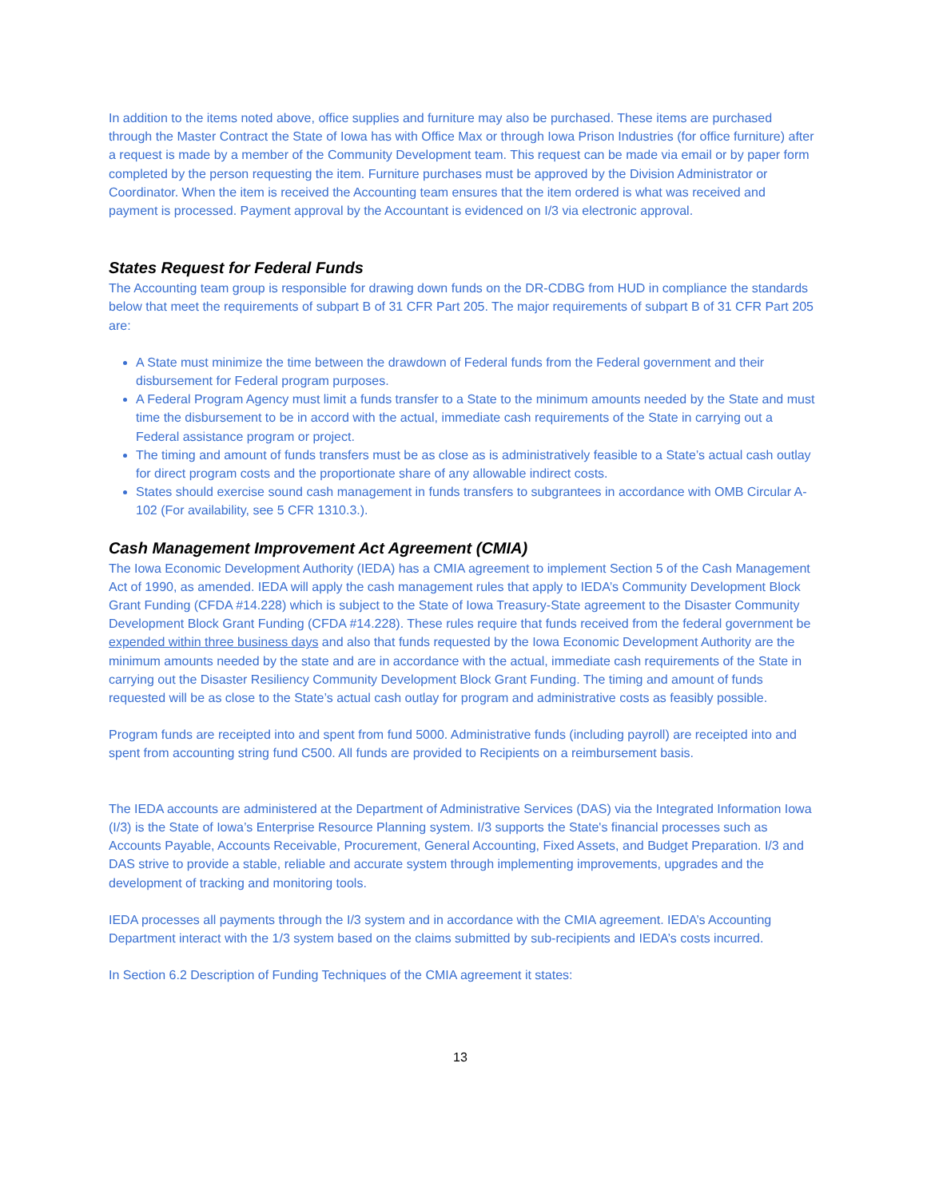In addition to the items noted above, office supplies and furniture may also be purchased. These items are purchased through the Master Contract the State of Iowa has with Office Max or through Iowa Prison Industries (for office furniture) after a request is made by a member of the Community Development team. This request can be made via email or by paper form completed by the person requesting the item. Furniture purchases must be approved by the Division Administrator or Coordinator. When the item is received the Accounting team ensures that the item ordered is what was received and payment is processed. Payment approval by the Accountant is evidenced on I/3 via electronic approval.
States Request for Federal Funds
The Accounting team group is responsible for drawing down funds on the DR-CDBG from HUD in compliance the standards below that meet the requirements of subpart B of 31 CFR Part 205. The major requirements of subpart B of 31 CFR Part 205 are:
A State must minimize the time between the drawdown of Federal funds from the Federal government and their disbursement for Federal program purposes.
A Federal Program Agency must limit a funds transfer to a State to the minimum amounts needed by the State and must time the disbursement to be in accord with the actual, immediate cash requirements of the State in carrying out a Federal assistance program or project.
The timing and amount of funds transfers must be as close as is administratively feasible to a State’s actual cash outlay for direct program costs and the proportionate share of any allowable indirect costs.
States should exercise sound cash management in funds transfers to subgrantees in accordance with OMB Circular A-102 (For availability, see 5 CFR 1310.3.).
Cash Management Improvement Act Agreement (CMIA)
The Iowa Economic Development Authority (IEDA) has a CMIA agreement to implement Section 5 of the Cash Management Act of 1990, as amended. IEDA will apply the cash management rules that apply to IEDA’s Community Development Block Grant Funding (CFDA #14.228) which is subject to the State of Iowa Treasury-State agreement to the Disaster Community Development Block Grant Funding (CFDA #14.228). These rules require that funds received from the federal government be expended within three business days and also that funds requested by the Iowa Economic Development Authority are the minimum amounts needed by the state and are in accordance with the actual, immediate cash requirements of the State in carrying out the Disaster Resiliency Community Development Block Grant Funding. The timing and amount of funds requested will be as close to the State’s actual cash outlay for program and administrative costs as feasibly possible.
Program funds are receipted into and spent from fund 5000. Administrative funds (including payroll) are receipted into and spent from accounting string fund C500. All funds are provided to Recipients on a reimbursement basis.
The IEDA accounts are administered at the Department of Administrative Services (DAS) via the Integrated Information Iowa (I/3) is the State of Iowa’s Enterprise Resource Planning system. I/3 supports the State's financial processes such as Accounts Payable, Accounts Receivable, Procurement, General Accounting, Fixed Assets, and Budget Preparation. I/3 and DAS strive to provide a stable, reliable and accurate system through implementing improvements, upgrades and the development of tracking and monitoring tools.
IEDA processes all payments through the I/3 system and in accordance with the CMIA agreement. IEDA’s Accounting Department interact with the 1/3 system based on the claims submitted by sub-recipients and IEDA’s costs incurred.
In Section 6.2 Description of Funding Techniques of the CMIA agreement it states:
13